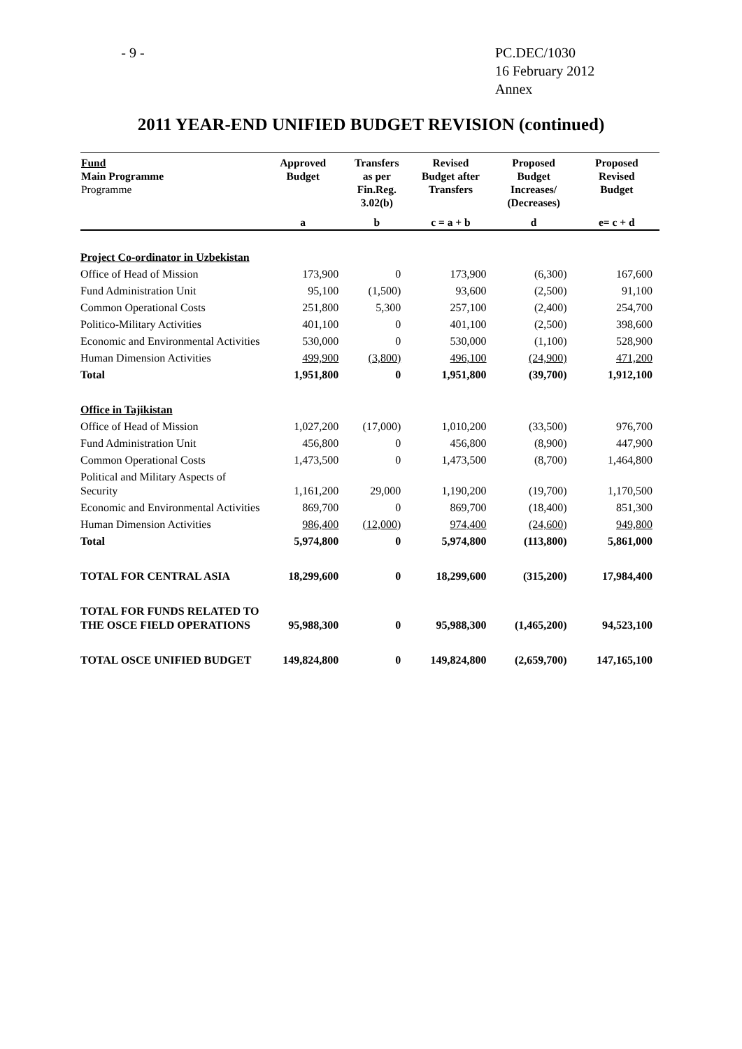- 9 - PC.DEC/1030
16 February 2012
Annex
2011 YEAR-END UNIFIED BUDGET REVISION (continued)
| Fund Main Programme Programme | Approved Budget | Transfers as per Fin.Reg. 3.02(b) | Revised Budget after Transfers | Proposed Budget Increases/ (Decreases) | Proposed Revised Budget |
| --- | --- | --- | --- | --- | --- |
| | a | b | c = a + b | d | e= c + d |
| Project Co-ordinator in Uzbekistan | | | | | |
| Office of Head of Mission | 173,900 | 0 | 173,900 | (6,300) | 167,600 |
| Fund Administration Unit | 95,100 | (1,500) | 93,600 | (2,500) | 91,100 |
| Common Operational Costs | 251,800 | 5,300 | 257,100 | (2,400) | 254,700 |
| Politico-Military Activities | 401,100 | 0 | 401,100 | (2,500) | 398,600 |
| Economic and Environmental Activities | 530,000 | 0 | 530,000 | (1,100) | 528,900 |
| Human Dimension Activities | 499,900 | (3,800) | 496,100 | (24,900) | 471,200 |
| Total | 1,951,800 | 0 | 1,951,800 | (39,700) | 1,912,100 |
| Office in Tajikistan | | | | | |
| Office of Head of Mission | 1,027,200 | (17,000) | 1,010,200 | (33,500) | 976,700 |
| Fund Administration Unit | 456,800 | 0 | 456,800 | (8,900) | 447,900 |
| Common Operational Costs | 1,473,500 | 0 | 1,473,500 | (8,700) | 1,464,800 |
| Political and Military Aspects of Security | 1,161,200 | 29,000 | 1,190,200 | (19,700) | 1,170,500 |
| Economic and Environmental Activities | 869,700 | 0 | 869,700 | (18,400) | 851,300 |
| Human Dimension Activities | 986,400 | (12,000) | 974,400 | (24,600) | 949,800 |
| Total | 5,974,800 | 0 | 5,974,800 | (113,800) | 5,861,000 |
| TOTAL FOR CENTRAL ASIA | 18,299,600 | 0 | 18,299,600 | (315,200) | 17,984,400 |
| TOTAL FOR FUNDS RELATED TO THE OSCE FIELD OPERATIONS | 95,988,300 | 0 | 95,988,300 | (1,465,200) | 94,523,100 |
| TOTAL OSCE UNIFIED BUDGET | 149,824,800 | 0 | 149,824,800 | (2,659,700) | 147,165,100 |